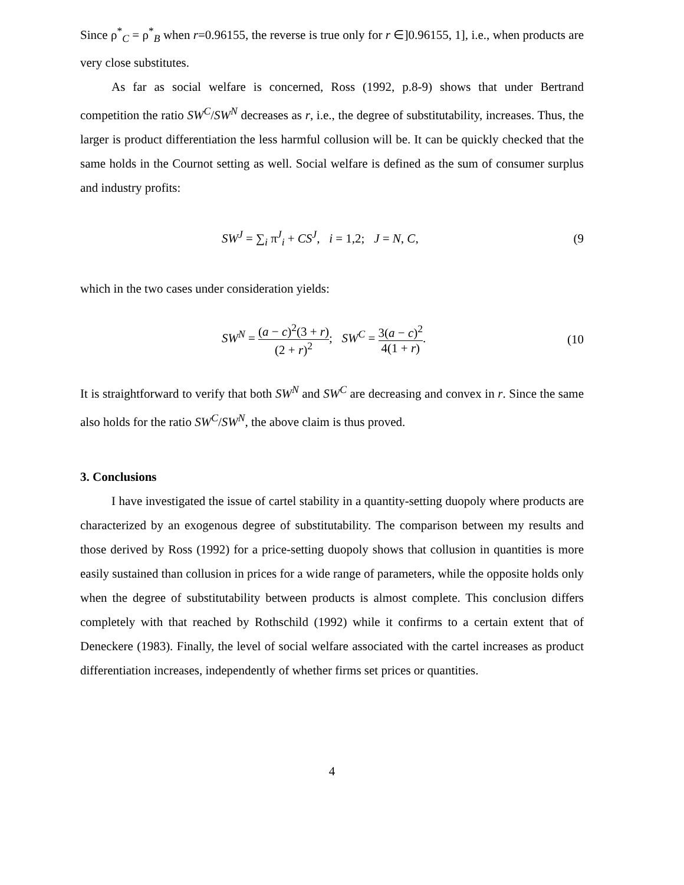Since ρ<sup>*</sup><sub>C</sub> = ρ<sup>*</sup><sub>B</sub> when r=0.96155, the reverse is true only for r ∈]0.96155, 1], i.e., when products are very close substitutes.
As far as social welfare is concerned, Ross (1992, p.8-9) shows that under Bertrand competition the ratio SW<sup>C</sup>/SW<sup>N</sup> decreases as r, i.e., the degree of substitutability, increases. Thus, the larger is product differentiation the less harmful collusion will be. It can be quickly checked that the same holds in the Cournot setting as well. Social welfare is defined as the sum of consumer surplus and industry profits:
SW<sup>J</sup> = ∑<sub>i</sub> π<sup>J</sup><sub>i</sub> + CS<sup>J</sup>, i = 1,2; J = N, C, (9
which in the two cases under consideration yields:
SW<sup>N</sup> = (a − c)<sup>2</sup>(3 + r) (2 + r)<sup>2</sup>; SW<sup>C</sup> = 3(a − c)<sup>2</sup> 4(1 + r). (10
It is straightforward to verify that both SW<sup>N</sup> and SW<sup>C</sup> are decreasing and convex in r. Since the same also holds for the ratio SW<sup>C</sup>/SW<sup>N</sup>, the above claim is thus proved.
3. Conclusions
I have investigated the issue of cartel stability in a quantity-setting duopoly where products are characterized by an exogenous degree of substitutability. The comparison between my results and those derived by Ross (1992) for a price-setting duopoly shows that collusion in quantities is more easily sustained than collusion in prices for a wide range of parameters, while the opposite holds only when the degree of substitutability between products is almost complete. This conclusion differs completely with that reached by Rothschild (1992) while it confirms to a certain extent that of Deneckere (1983). Finally, the level of social welfare associated with the cartel increases as product differentiation increases, independently of whether firms set prices or quantities.
4